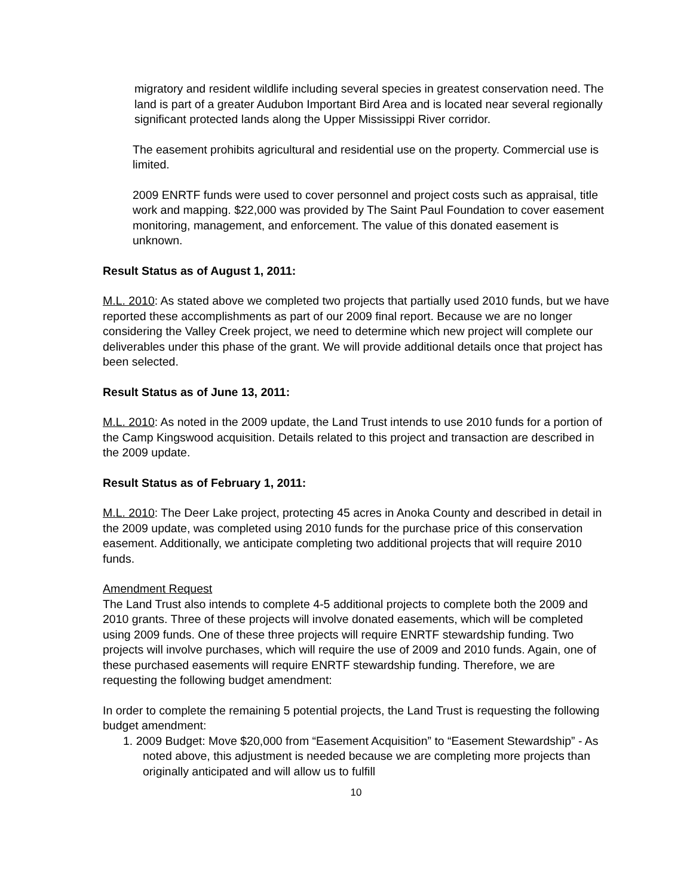migratory and resident wildlife including several species in greatest conservation need. The land is part of a greater Audubon Important Bird Area and is located near several regionally significant protected lands along the Upper Mississippi River corridor.
The easement prohibits agricultural and residential use on the property. Commercial use is limited.
2009 ENRTF funds were used to cover personnel and project costs such as appraisal, title work and mapping. $22,000 was provided by The Saint Paul Foundation to cover easement monitoring, management, and enforcement. The value of this donated easement is unknown.
Result Status as of August 1, 2011:
M.L. 2010: As stated above we completed two projects that partially used 2010 funds, but we have reported these accomplishments as part of our 2009 final report. Because we are no longer considering the Valley Creek project, we need to determine which new project will complete our deliverables under this phase of the grant. We will provide additional details once that project has been selected.
Result Status as of June 13, 2011:
M.L. 2010: As noted in the 2009 update, the Land Trust intends to use 2010 funds for a portion of the Camp Kingswood acquisition. Details related to this project and transaction are described in the 2009 update.
Result Status as of February 1, 2011:
M.L. 2010: The Deer Lake project, protecting 45 acres in Anoka County and described in detail in the 2009 update, was completed using 2010 funds for the purchase price of this conservation easement. Additionally, we anticipate completing two additional projects that will require 2010 funds.
Amendment Request
The Land Trust also intends to complete 4-5 additional projects to complete both the 2009 and 2010 grants. Three of these projects will involve donated easements, which will be completed using 2009 funds. One of these three projects will require ENRTF stewardship funding. Two projects will involve purchases, which will require the use of 2009 and 2010 funds. Again, one of these purchased easements will require ENRTF stewardship funding. Therefore, we are requesting the following budget amendment:
In order to complete the remaining 5 potential projects, the Land Trust is requesting the following budget amendment:
1. 2009 Budget: Move $20,000 from “Easement Acquisition” to “Easement Stewardship” - As noted above, this adjustment is needed because we are completing more projects than originally anticipated and will allow us to fulfill
10